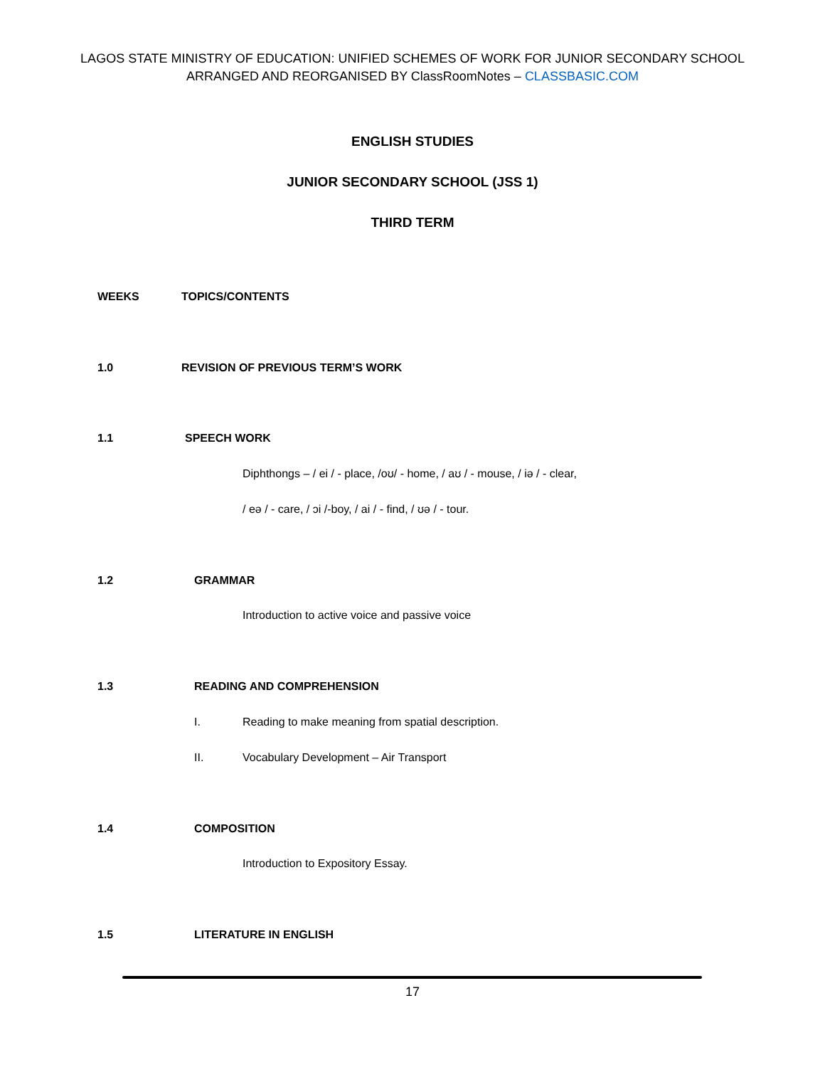LAGOS STATE MINISTRY OF EDUCATION: UNIFIED SCHEMES OF WORK FOR JUNIOR SECONDARY SCHOOL
ARRANGED AND REORGANISED BY ClassRoomNotes – CLASSBASIC.COM
ENGLISH STUDIES
JUNIOR SECONDARY SCHOOL (JSS 1)
THIRD TERM
WEEKS TOPICS/CONTENTS
1.0 REVISION OF PREVIOUS TERM’S WORK
1.1 SPEECH WORK
Diphthongs – / ei / - place, /oʊ/ - home, / aʊ / - mouse, / iə / - clear,
/ eə / - care, / ɔi /-boy, / ai / - find, / ʊə / - tour.
1.2 GRAMMAR
Introduction to active voice and passive voice
1.3 READING AND COMPREHENSION
I.
Reading to make meaning from spatial description.
II.
Vocabulary Development – Air Transport
1.4 COMPOSITION
Introduction to Expository Essay.
1.5 LITERATURE IN ENGLISH
17